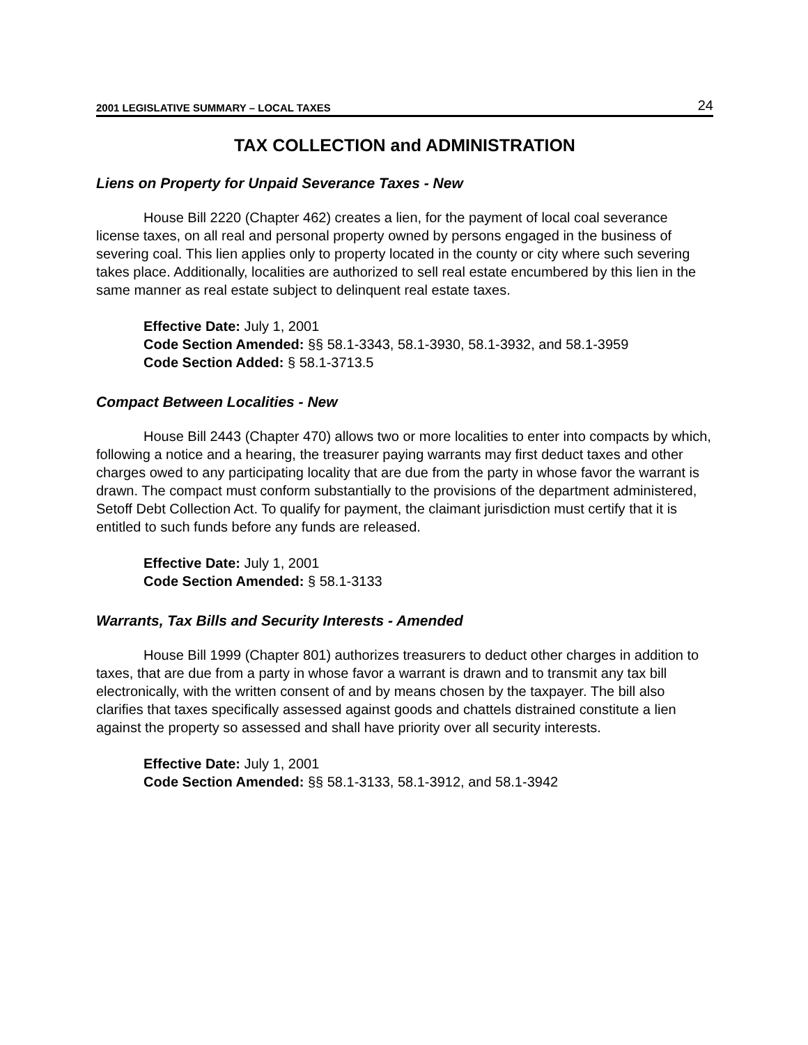2001 LEGISLATIVE SUMMARY – LOCAL TAXES 24
TAX COLLECTION and ADMINISTRATION
Liens on Property for Unpaid Severance Taxes - New
House Bill 2220 (Chapter 462) creates a lien, for the payment of local coal severance license taxes, on all real and personal property owned by persons engaged in the business of severing coal. This lien applies only to property located in the county or city where such severing takes place. Additionally, localities are authorized to sell real estate encumbered by this lien in the same manner as real estate subject to delinquent real estate taxes.
Effective Date: July 1, 2001
Code Section Amended: §§ 58.1-3343, 58.1-3930, 58.1-3932, and 58.1-3959
Code Section Added: § 58.1-3713.5
Compact Between Localities - New
House Bill 2443 (Chapter 470) allows two or more localities to enter into compacts by which, following a notice and a hearing, the treasurer paying warrants may first deduct taxes and other charges owed to any participating locality that are due from the party in whose favor the warrant is drawn. The compact must conform substantially to the provisions of the department administered, Setoff Debt Collection Act. To qualify for payment, the claimant jurisdiction must certify that it is entitled to such funds before any funds are released.
Effective Date: July 1, 2001
Code Section Amended: § 58.1-3133
Warrants, Tax Bills and Security Interests - Amended
House Bill 1999 (Chapter 801) authorizes treasurers to deduct other charges in addition to taxes, that are due from a party in whose favor a warrant is drawn and to transmit any tax bill electronically, with the written consent of and by means chosen by the taxpayer. The bill also clarifies that taxes specifically assessed against goods and chattels distrained constitute a lien against the property so assessed and shall have priority over all security interests.
Effective Date: July 1, 2001
Code Section Amended: §§ 58.1-3133, 58.1-3912, and 58.1-3942